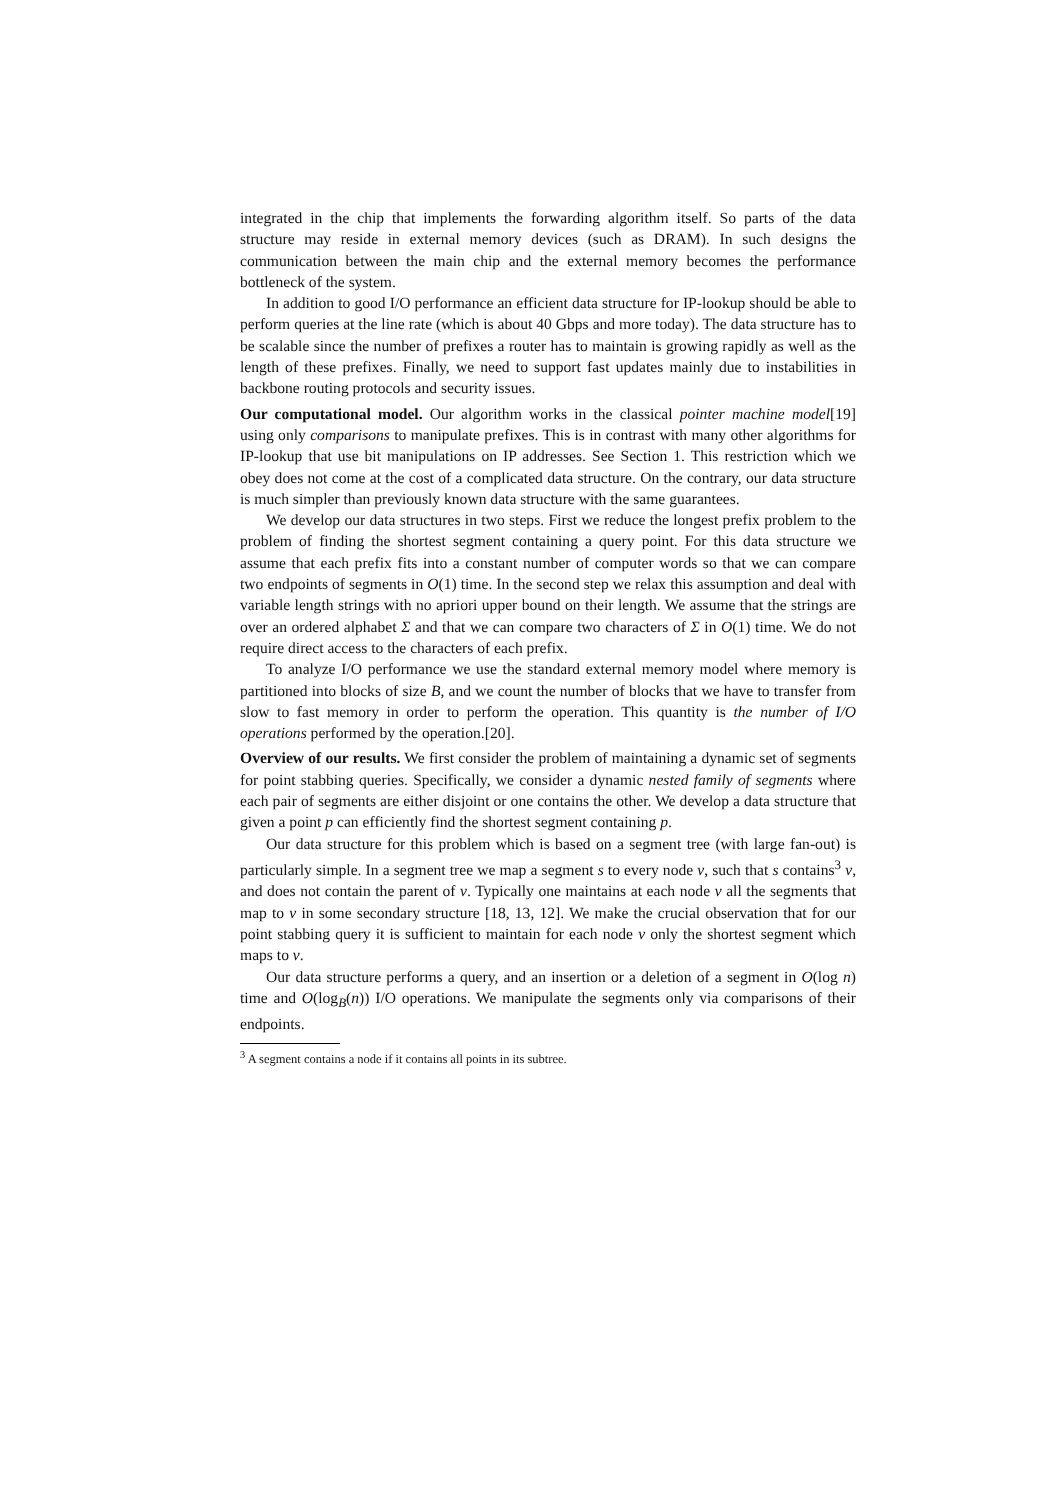integrated in the chip that implements the forwarding algorithm itself. So parts of the data structure may reside in external memory devices (such as DRAM). In such designs the communication between the main chip and the external memory becomes the performance bottleneck of the system.
In addition to good I/O performance an efficient data structure for IP-lookup should be able to perform queries at the line rate (which is about 40 Gbps and more today). The data structure has to be scalable since the number of prefixes a router has to maintain is growing rapidly as well as the length of these prefixes. Finally, we need to support fast updates mainly due to instabilities in backbone routing protocols and security issues.
Our computational model. Our algorithm works in the classical pointer machine model[19] using only comparisons to manipulate prefixes. This is in contrast with many other algorithms for IP-lookup that use bit manipulations on IP addresses. See Section 1. This restriction which we obey does not come at the cost of a complicated data structure. On the contrary, our data structure is much simpler than previously known data structure with the same guarantees.
We develop our data structures in two steps. First we reduce the longest prefix problem to the problem of finding the shortest segment containing a query point. For this data structure we assume that each prefix fits into a constant number of computer words so that we can compare two endpoints of segments in O(1) time. In the second step we relax this assumption and deal with variable length strings with no apriori upper bound on their length. We assume that the strings are over an ordered alphabet Σ and that we can compare two characters of Σ in O(1) time. We do not require direct access to the characters of each prefix.
To analyze I/O performance we use the standard external memory model where memory is partitioned into blocks of size B, and we count the number of blocks that we have to transfer from slow to fast memory in order to perform the operation. This quantity is the number of I/O operations performed by the operation.[20].
Overview of our results. We first consider the problem of maintaining a dynamic set of segments for point stabbing queries. Specifically, we consider a dynamic nested family of segments where each pair of segments are either disjoint or one contains the other. We develop a data structure that given a point p can efficiently find the shortest segment containing p.
Our data structure for this problem which is based on a segment tree (with large fan-out) is particularly simple. In a segment tree we map a segment s to every node v, such that s contains<sup>3</sup> v, and does not contain the parent of v. Typically one maintains at each node v all the segments that map to v in some secondary structure [18, 13, 12]. We make the crucial observation that for our point stabbing query it is sufficient to maintain for each node v only the shortest segment which maps to v.
Our data structure performs a query, and an insertion or a deletion of a segment in O(log n) time and O(log<sub>B</sub>(n)) I/O operations. We manipulate the segments only via comparisons of their endpoints.
<sup>3</sup> A segment contains a node if it contains all points in its subtree.